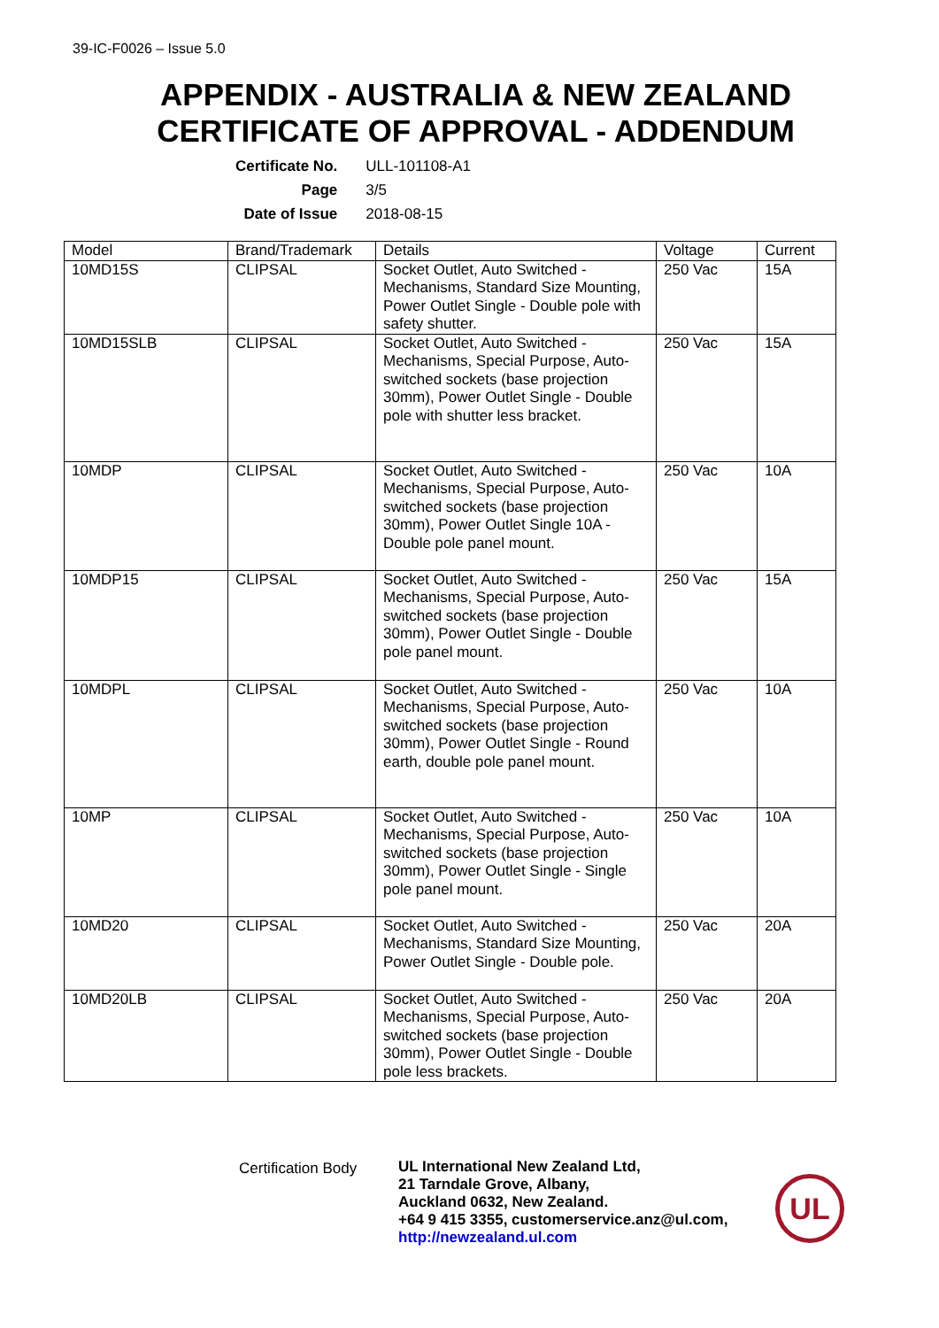39-IC-F0026 – Issue 5.0
APPENDIX - AUSTRALIA & NEW ZEALAND
CERTIFICATE OF APPROVAL - ADDENDUM
| Certificate No. | ULL-101108-A1 |
| Page | 3/5 |
| Date of Issue | 2018-08-15 |
| Model | Brand/Trademark | Details | Voltage | Current |
| --- | --- | --- | --- | --- |
| 10MD15S | CLIPSAL | Socket Outlet, Auto Switched - Mechanisms, Standard Size Mounting, Power Outlet Single - Double pole with safety shutter. | 250 Vac | 15A |
| 10MD15SLB | CLIPSAL | Socket Outlet, Auto Switched - Mechanisms, Special Purpose, Auto-switched sockets (base projection 30mm), Power Outlet Single - Double pole with shutter less bracket. | 250 Vac | 15A |
| 10MDP | CLIPSAL | Socket Outlet, Auto Switched - Mechanisms, Special Purpose, Auto-switched sockets (base projection 30mm), Power Outlet Single 10A - Double pole panel mount. | 250 Vac | 10A |
| 10MDP15 | CLIPSAL | Socket Outlet, Auto Switched - Mechanisms, Special Purpose, Auto-switched sockets (base projection 30mm), Power Outlet Single - Double pole panel mount. | 250 Vac | 15A |
| 10MDPL | CLIPSAL | Socket Outlet, Auto Switched - Mechanisms, Special Purpose, Auto-switched sockets (base projection 30mm), Power Outlet Single - Round earth, double pole panel mount. | 250 Vac | 10A |
| 10MP | CLIPSAL | Socket Outlet, Auto Switched - Mechanisms, Special Purpose, Auto-switched sockets (base projection 30mm), Power Outlet Single - Single pole panel mount. | 250 Vac | 10A |
| 10MD20 | CLIPSAL | Socket Outlet, Auto Switched - Mechanisms, Standard Size Mounting, Power Outlet Single - Double pole. | 250 Vac | 20A |
| 10MD20LB | CLIPSAL | Socket Outlet, Auto Switched - Mechanisms, Special Purpose, Auto-switched sockets (base projection 30mm), Power Outlet Single - Double pole less brackets. | 250 Vac | 20A |
Certification Body
UL International New Zealand Ltd,
21 Tarndale Grove, Albany,
Auckland 0632, New Zealand.
+64 9 415 3355, customerservice.anz@ul.com,
http://newzealand.ul.com
UL